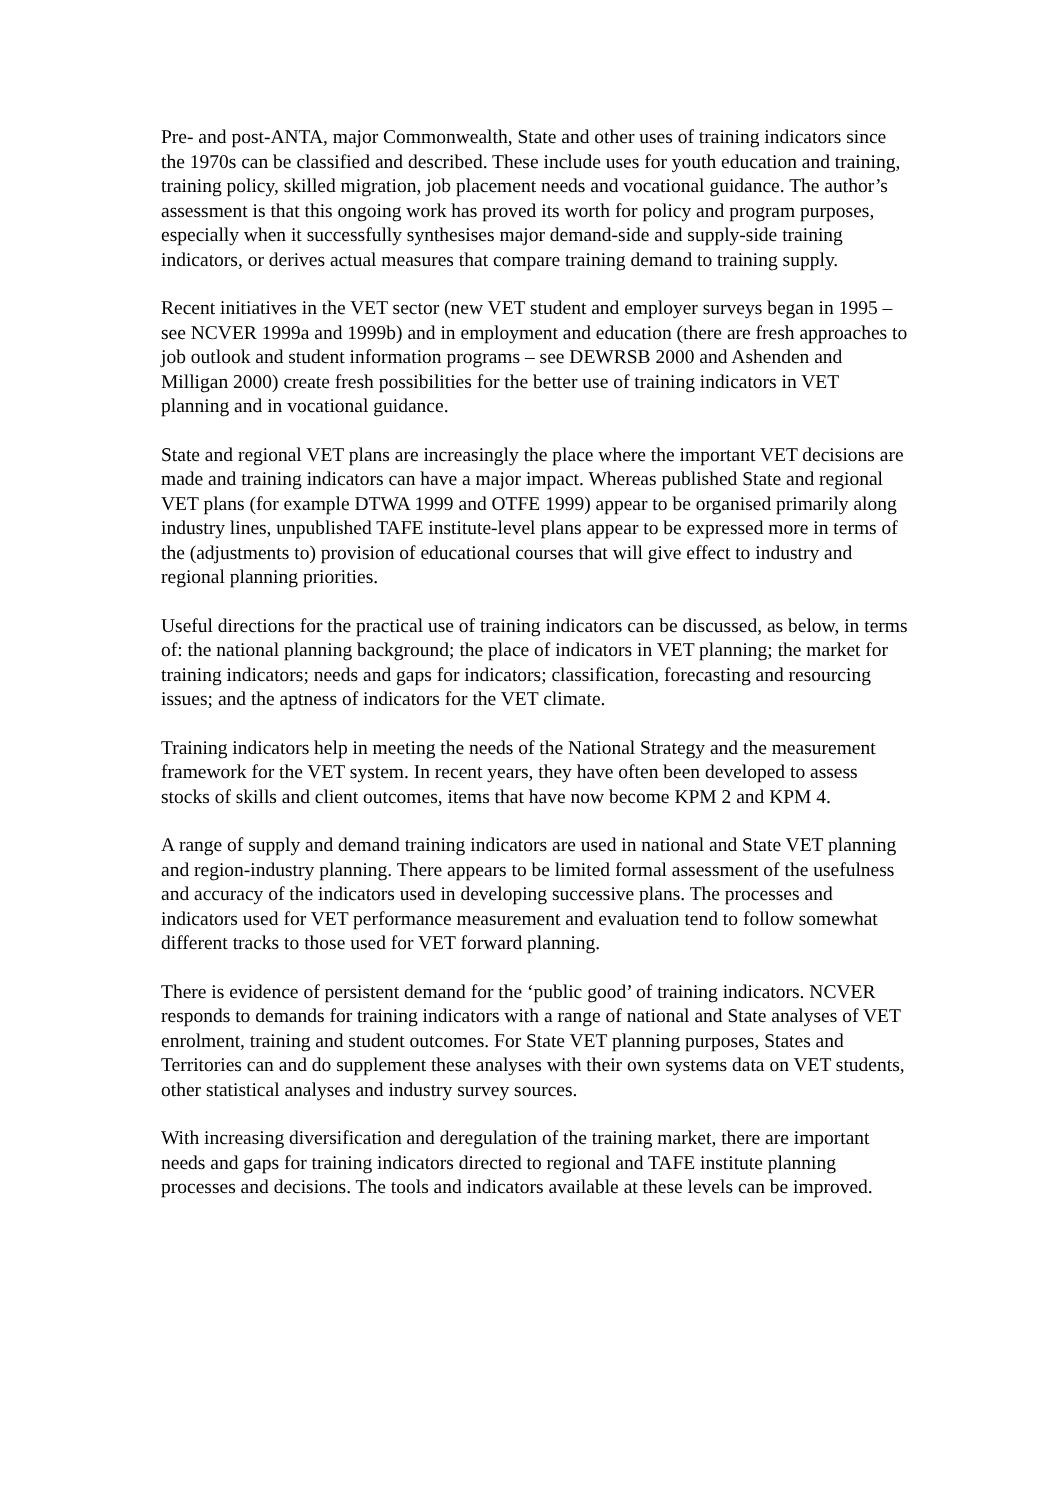Pre- and post-ANTA, major Commonwealth, State and other uses of training indicators since the 1970s can be classified and described. These include uses for youth education and training, training policy, skilled migration, job placement needs and vocational guidance. The author’s assessment is that this ongoing work has proved its worth for policy and program purposes, especially when it successfully synthesises major demand-side and supply-side training indicators, or derives actual measures that compare training demand to training supply.
Recent initiatives in the VET sector (new VET student and employer surveys began in 1995 – see NCVER 1999a and 1999b) and in employment and education (there are fresh approaches to job outlook and student information programs – see DEWRSB 2000 and Ashenden and Milligan 2000) create fresh possibilities for the better use of training indicators in VET planning and in vocational guidance.
State and regional VET plans are increasingly the place where the important VET decisions are made and training indicators can have a major impact. Whereas published State and regional VET plans (for example DTWA 1999 and OTFE 1999) appear to be organised primarily along industry lines, unpublished TAFE institute-level plans appear to be expressed more in terms of the (adjustments to) provision of educational courses that will give effect to industry and regional planning priorities.
Useful directions for the practical use of training indicators can be discussed, as below, in terms of: the national planning background; the place of indicators in VET planning; the market for training indicators; needs and gaps for indicators; classification, forecasting and resourcing issues; and the aptness of indicators for the VET climate.
Training indicators help in meeting the needs of the National Strategy and the measurement framework for the VET system. In recent years, they have often been developed to assess stocks of skills and client outcomes, items that have now become KPM 2 and KPM 4.
A range of supply and demand training indicators are used in national and State VET planning and region-industry planning. There appears to be limited formal assessment of the usefulness and accuracy of the indicators used in developing successive plans. The processes and indicators used for VET performance measurement and evaluation tend to follow somewhat different tracks to those used for VET forward planning.
There is evidence of persistent demand for the ‘public good’ of training indicators. NCVER responds to demands for training indicators with a range of national and State analyses of VET enrolment, training and student outcomes. For State VET planning purposes, States and Territories can and do supplement these analyses with their own systems data on VET students, other statistical analyses and industry survey sources.
With increasing diversification and deregulation of the training market, there are important needs and gaps for training indicators directed to regional and TAFE institute planning processes and decisions. The tools and indicators available at these levels can be improved.